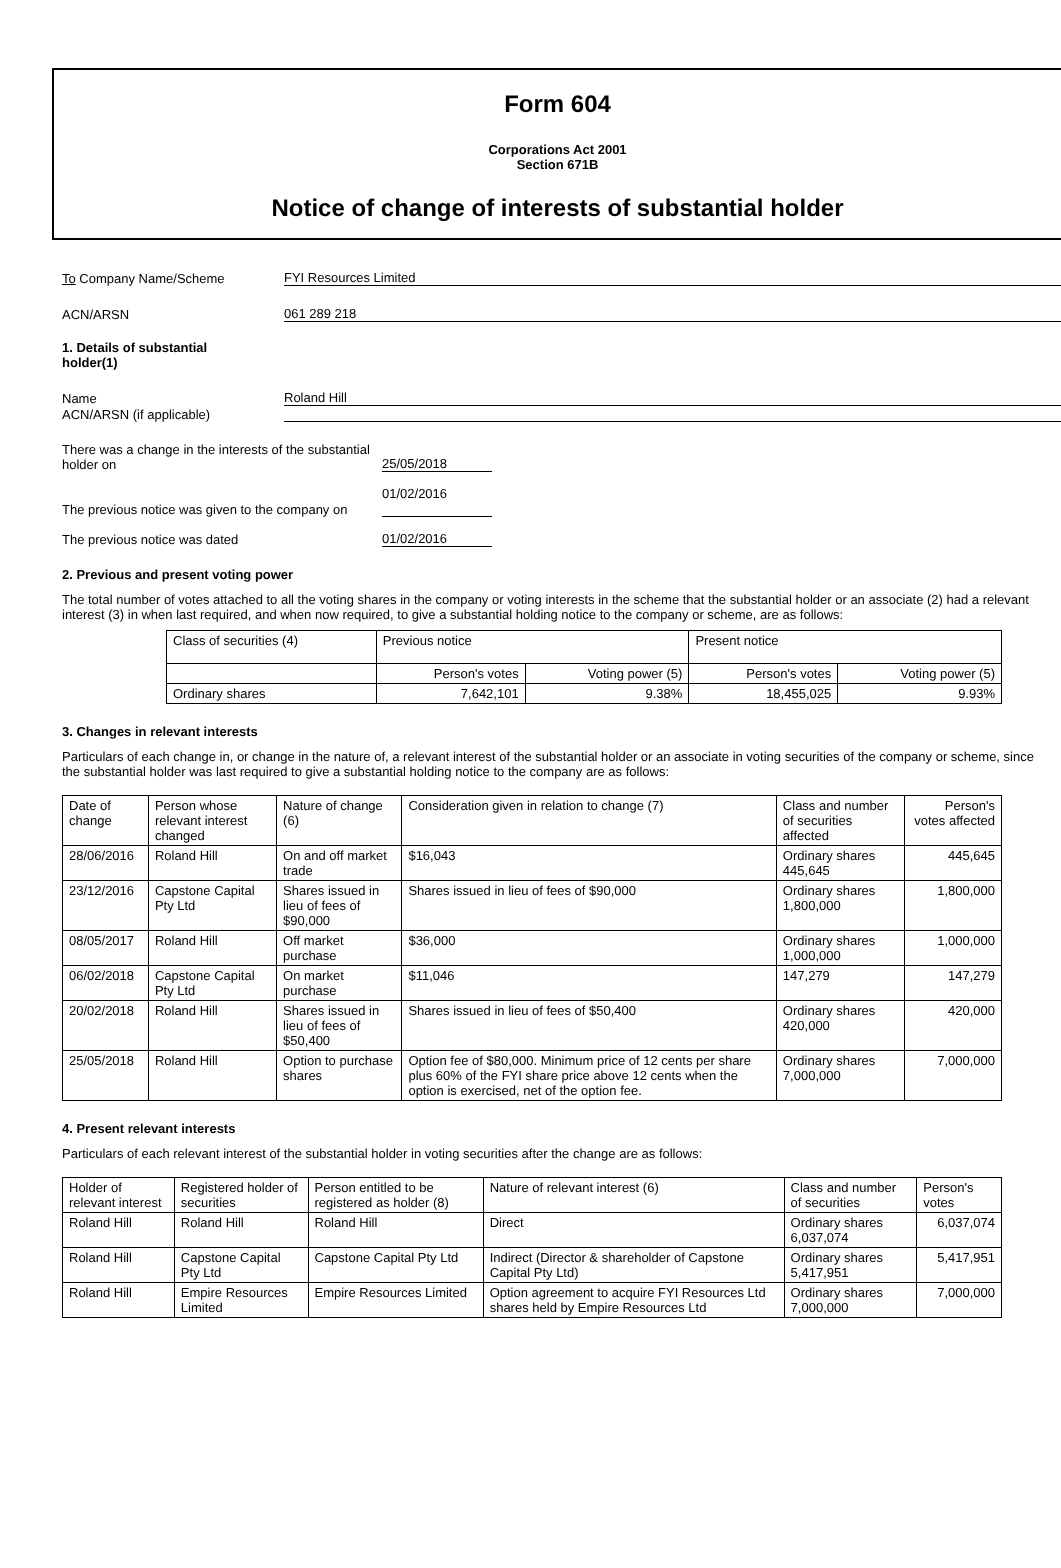Form 604
Corporations Act 2001
Section 671B
Notice of change of interests of substantial holder
To Company Name/Scheme
FYI Resources Limited
ACN/ARSN
061 289 218
1. Details of substantial
holder(1)
Name
Roland Hill
ACN/ARSN (if applicable)
There was a change in the interests of the substantial holder on
25/05/2018
The previous notice was given to the company on
01/02/2016
The previous notice was dated
01/02/2016
2. Previous and present voting power
The total number of votes attached to all the voting shares in the company or voting interests in the scheme that the substantial holder or an associate (2) had a relevant interest (3) in when last required, and when now required, to give a substantial holding notice to the company or scheme, are as follows:
| Class of securities (4) | Previous notice | | Present notice | |
| --- | --- | --- | --- | --- |
| | Person's votes | Voting power (5) | Person's votes | Voting power (5) |
| Ordinary shares | 7,642,101 | 9.38% | 18,455,025 | 9.93% |
3. Changes in relevant interests
Particulars of each change in, or change in the nature of, a relevant interest of the substantial holder or an associate in voting securities of the company or scheme, since the substantial holder was last required to give a substantial holding notice to the company are as follows:
| Date of change | Person whose relevant interest changed | Nature of change (6) | Consideration given in relation to change (7) | Class and number of securities affected | Person's votes affected |
| --- | --- | --- | --- | --- | --- |
| 28/06/2016 | Roland Hill | On and off market trade | $16,043 | Ordinary shares 445,645 | 445,645 |
| 23/12/2016 | Capstone Capital Pty Ltd | Shares issued in lieu of fees of $90,000 | Shares issued in lieu of fees of $90,000 | Ordinary shares 1,800,000 | 1,800,000 |
| 08/05/2017 | Roland Hill | Off market purchase | $36,000 | Ordinary shares 1,000,000 | 1,000,000 |
| 06/02/2018 | Capstone Capital Pty Ltd | On market purchase | $11,046 | 147,279 | 147,279 |
| 20/02/2018 | Roland Hill | Shares issued in lieu of fees of $50,400 | Shares issued in lieu of fees of $50,400 | Ordinary shares 420,000 | 420,000 |
| 25/05/2018 | Roland Hill | Option to purchase shares | Option fee of $80,000. Minimum price of 12 cents per share plus 60% of the FYI share price above 12 cents when the option is exercised, net of the option fee. | Ordinary shares 7,000,000 | 7,000,000 |
4. Present relevant interests
Particulars of each relevant interest of the substantial holder in voting securities after the change are as follows:
| Holder of relevant interest | Registered holder of securities | Person entitled to be registered as holder (8) | Nature of relevant interest (6) | Class and number of securities | Person's votes |
| --- | --- | --- | --- | --- | --- |
| Roland Hill | Roland Hill | Roland Hill | Direct | Ordinary shares 6,037,074 | 6,037,074 |
| Roland Hill | Capstone Capital Pty Ltd | Capstone Capital Pty Ltd | Indirect (Director & shareholder of Capstone Capital Pty Ltd) | Ordinary shares 5,417,951 | 5,417,951 |
| Roland Hill | Empire Resources Limited | Empire Resources Limited | Option agreement to acquire FYI Resources Ltd shares held by Empire Resources Ltd | Ordinary shares 7,000,000 | 7,000,000 |